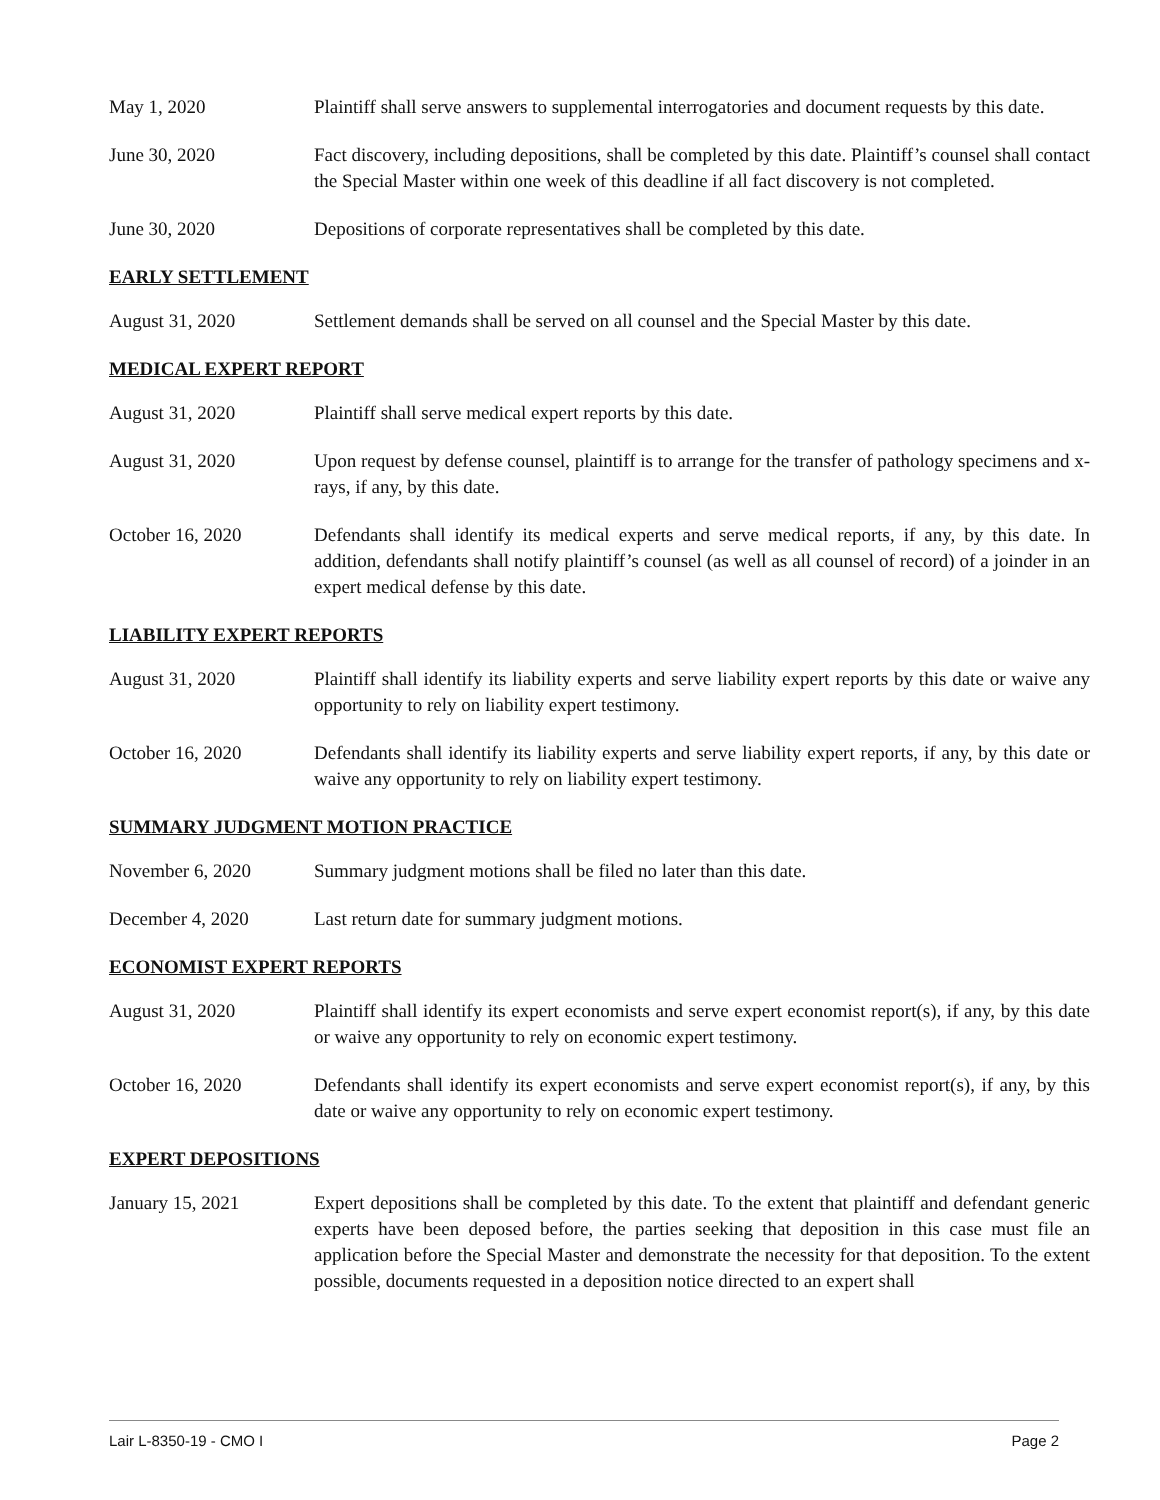May 1, 2020 Plaintiff shall serve answers to supplemental interrogatories and document requests by this date.
June 30, 2020 Fact discovery, including depositions, shall be completed by this date. Plaintiff’s counsel shall contact the Special Master within one week of this deadline if all fact discovery is not completed.
June 30, 2020 Depositions of corporate representatives shall be completed by this date.
EARLY SETTLEMENT
August 31, 2020 Settlement demands shall be served on all counsel and the Special Master by this date.
MEDICAL EXPERT REPORT
August 31, 2020 Plaintiff shall serve medical expert reports by this date.
August 31, 2020 Upon request by defense counsel, plaintiff is to arrange for the transfer of pathology specimens and x-rays, if any, by this date.
October 16, 2020 Defendants shall identify its medical experts and serve medical reports, if any, by this date. In addition, defendants shall notify plaintiff’s counsel (as well as all counsel of record) of a joinder in an expert medical defense by this date.
LIABILITY EXPERT REPORTS
August 31, 2020 Plaintiff shall identify its liability experts and serve liability expert reports by this date or waive any opportunity to rely on liability expert testimony.
October 16, 2020 Defendants shall identify its liability experts and serve liability expert reports, if any, by this date or waive any opportunity to rely on liability expert testimony.
SUMMARY JUDGMENT MOTION PRACTICE
November 6, 2020 Summary judgment motions shall be filed no later than this date.
December 4, 2020 Last return date for summary judgment motions.
ECONOMIST EXPERT REPORTS
August 31, 2020 Plaintiff shall identify its expert economists and serve expert economist report(s), if any, by this date or waive any opportunity to rely on economic expert testimony.
October 16, 2020 Defendants shall identify its expert economists and serve expert economist report(s), if any, by this date or waive any opportunity to rely on economic expert testimony.
EXPERT DEPOSITIONS
January 15, 2021 Expert depositions shall be completed by this date. To the extent that plaintiff and defendant generic experts have been deposed before, the parties seeking that deposition in this case must file an application before the Special Master and demonstrate the necessity for that deposition. To the extent possible, documents requested in a deposition notice directed to an expert shall
Lair L-8350-19 - CMO I Page 2